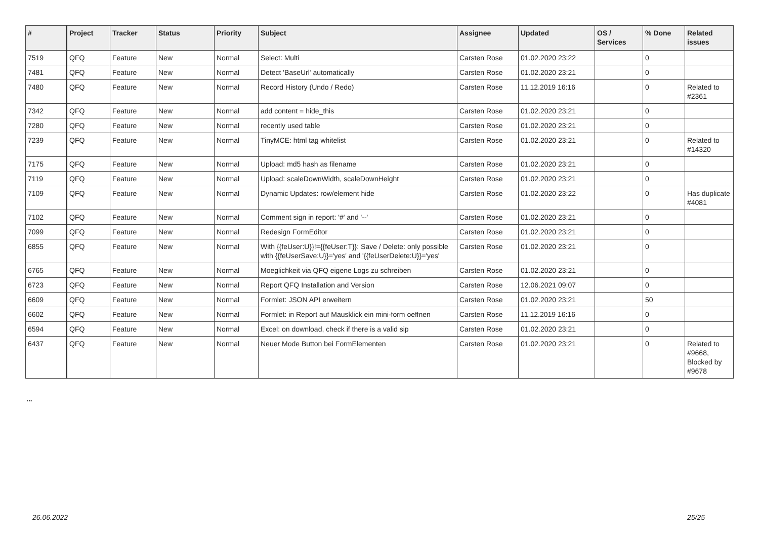| # | Project | Tracker | Status | Priority | Subject | Assignee | Updated | OS / Services | % Done | Related issues |
| --- | --- | --- | --- | --- | --- | --- | --- | --- | --- | --- |
| 7519 | QFQ | Feature | New | Normal | Select: Multi | Carsten Rose | 01.02.2020 23:22 | | 0 | |
| 7481 | QFQ | Feature | New | Normal | Detect 'BaseUrl' automatically | Carsten Rose | 01.02.2020 23:21 | | 0 | |
| 7480 | QFQ | Feature | New | Normal | Record History (Undo / Redo) | Carsten Rose | 11.12.2019 16:16 | | 0 | Related to #2361 |
| 7342 | QFQ | Feature | New | Normal | add content = hide_this | Carsten Rose | 01.02.2020 23:21 | | 0 | |
| 7280 | QFQ | Feature | New | Normal | recently used table | Carsten Rose | 01.02.2020 23:21 | | 0 | |
| 7239 | QFQ | Feature | New | Normal | TinyMCE: html tag whitelist | Carsten Rose | 01.02.2020 23:21 | | 0 | Related to #14320 |
| 7175 | QFQ | Feature | New | Normal | Upload: md5 hash as filename | Carsten Rose | 01.02.2020 23:21 | | 0 | |
| 7119 | QFQ | Feature | New | Normal | Upload: scaleDownWidth, scaleDownHeight | Carsten Rose | 01.02.2020 23:21 | | 0 | |
| 7109 | QFQ | Feature | New | Normal | Dynamic Updates: row/element hide | Carsten Rose | 01.02.2020 23:22 | | 0 | Has duplicate #4081 |
| 7102 | QFQ | Feature | New | Normal | Comment sign in report: '#' and '--' | Carsten Rose | 01.02.2020 23:21 | | 0 | |
| 7099 | QFQ | Feature | New | Normal | Redesign FormEditor | Carsten Rose | 01.02.2020 23:21 | | 0 | |
| 6855 | QFQ | Feature | New | Normal | With {{feUser:U}}!={{feUser:T}}: Save / Delete: only possible with {{feUserSave:U}}='yes' and '{{feUserDelete:U}}='yes' | Carsten Rose | 01.02.2020 23:21 | | 0 | |
| 6765 | QFQ | Feature | New | Normal | Moeglichkeit via QFQ eigene Logs zu schreiben | Carsten Rose | 01.02.2020 23:21 | | 0 | |
| 6723 | QFQ | Feature | New | Normal | Report QFQ Installation and Version | Carsten Rose | 12.06.2021 09:07 | | 0 | |
| 6609 | QFQ | Feature | New | Normal | Formlet: JSON API erweitern | Carsten Rose | 01.02.2020 23:21 | | 50 | |
| 6602 | QFQ | Feature | New | Normal | Formlet: in Report auf Mausklick ein mini-form oeffnen | Carsten Rose | 11.12.2019 16:16 | | 0 | |
| 6594 | QFQ | Feature | New | Normal | Excel: on download, check if there is a valid sip | Carsten Rose | 01.02.2020 23:21 | | 0 | |
| 6437 | QFQ | Feature | New | Normal | Neuer Mode Button bei FormElementen | Carsten Rose | 01.02.2020 23:21 | | 0 | Related to #9668, Blocked by #9678 |
...
26.06.2022 25/25